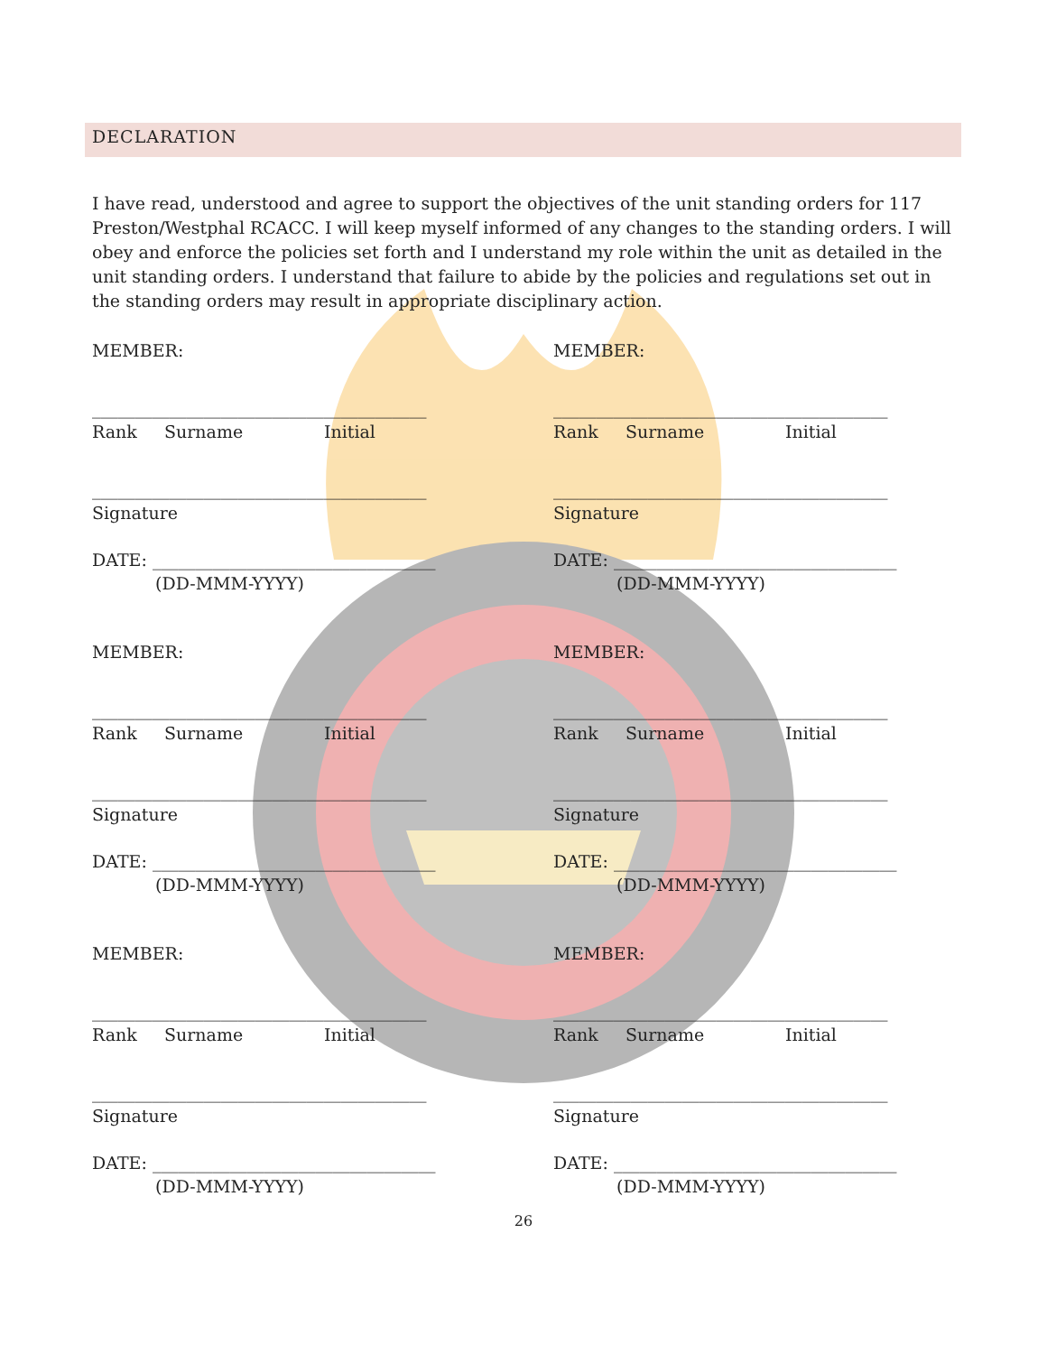DECLARATION
I have read, understood and agree to support the objectives of the unit standing orders for 117 Preston/Westphal RCACC. I will keep myself informed of any changes to the standing orders. I will obey and enforce the policies set forth and I understand my role within the unit as detailed in the unit standing orders. I understand that failure to abide by the policies and regulations set out in the standing orders may result in appropriate disciplinary action.
MEMBER:
_______________________________________
Rank Surname Initial
_______________________________________
Signature
DATE: _________________________________
(DD-MMM-YYYY)
MEMBER:
_______________________________________
Rank Surname Initial
_______________________________________
Signature
DATE: _________________________________
(DD-MMM-YYYY)
MEMBER:
_______________________________________
Rank Surname Initial
_______________________________________
Signature
DATE: _________________________________
(DD-MMM-YYYY)
MEMBER:
_______________________________________
Rank Surname Initial
_______________________________________
Signature
DATE: _________________________________
(DD-MMM-YYYY)
MEMBER:
_______________________________________
Rank Surname Initial
_______________________________________
Signature
DATE: _________________________________
(DD-MMM-YYYY)
MEMBER:
_______________________________________
Rank Surname Initial
_______________________________________
Signature
DATE: _________________________________
(DD-MMM-YYYY)
26